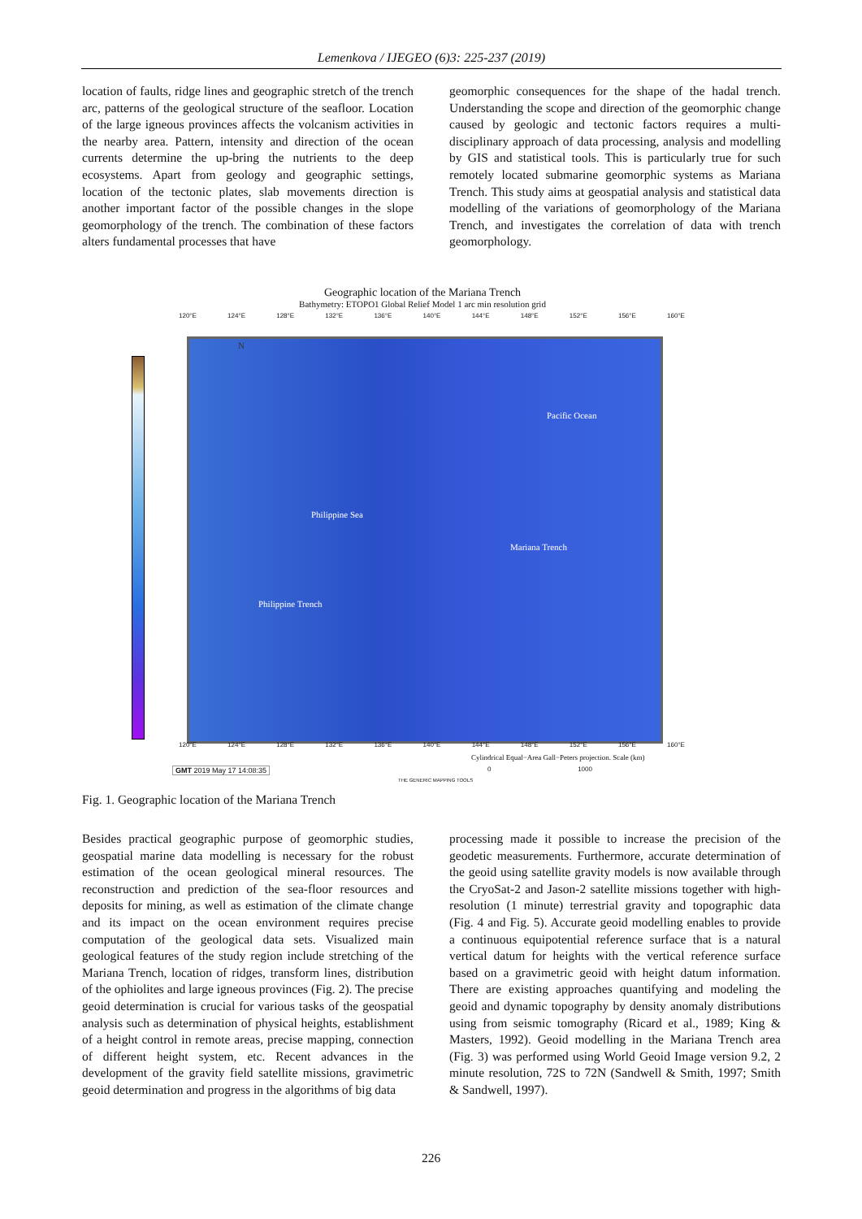Lemenkova / IJEGEO (6)3: 225-237 (2019)
location of faults, ridge lines and geographic stretch of the trench arc, patterns of the geological structure of the seafloor. Location of the large igneous provinces affects the volcanism activities in the nearby area. Pattern, intensity and direction of the ocean currents determine the up-bring the nutrients to the deep ecosystems. Apart from geology and geographic settings, location of the tectonic plates, slab movements direction is another important factor of the possible changes in the slope geomorphology of the trench. The combination of these factors alters fundamental processes that have
geomorphic consequences for the shape of the hadal trench. Understanding the scope and direction of the geomorphic change caused by geologic and tectonic factors requires a multi-disciplinary approach of data processing, analysis and modelling by GIS and statistical tools. This is particularly true for such remotely located submarine geomorphic systems as Mariana Trench. This study aims at geospatial analysis and statistical data modelling of the variations of geomorphology of the Mariana Trench, and investigates the correlation of data with trench geomorphology.
Geographic location of the Mariana Trench
Bathymetry: ETOPO1 Global Relief Model 1 arc min resolution grid
120°E 124°E 128°E 132°E 136°E 140°E 144°E 148°E 152°E 156°E 160°E
Philippine Sea
Pacific Ocean
Mariana Trench
Philippine Trench
N
120°E 124°E 128°E 132°E 136°E 140°E 144°E 148°E 152°E 156°E 160°E
Cylindrical Equal−Area Gall−Peters projection. Scale (km)
GMT 2019 May 17 14:08:35
0 1000
THE GENERIC MAPPING TOOLS
Fig. 1. Geographic location of the Mariana Trench
Besides practical geographic purpose of geomorphic studies, geospatial marine data modelling is necessary for the robust estimation of the ocean geological mineral resources. The reconstruction and prediction of the sea-floor resources and deposits for mining, as well as estimation of the climate change and its impact on the ocean environment requires precise computation of the geological data sets. Visualized main geological features of the study region include stretching of the Mariana Trench, location of ridges, transform lines, distribution of the ophiolites and large igneous provinces (Fig. 2). The precise geoid determination is crucial for various tasks of the geospatial analysis such as determination of physical heights, establishment of a height control in remote areas, precise mapping, connection of different height system, etc. Recent advances in the development of the gravity field satellite missions, gravimetric geoid determination and progress in the algorithms of big data
processing made it possible to increase the precision of the geodetic measurements. Furthermore, accurate determination of the geoid using satellite gravity models is now available through the CryoSat-2 and Jason-2 satellite missions together with high-resolution (1 minute) terrestrial gravity and topographic data (Fig. 4 and Fig. 5). Accurate geoid modelling enables to provide a continuous equipotential reference surface that is a natural vertical datum for heights with the vertical reference surface based on a gravimetric geoid with height datum information. There are existing approaches quantifying and modeling the geoid and dynamic topography by density anomaly distributions using from seismic tomography (Ricard et al., 1989; King & Masters, 1992). Geoid modelling in the Mariana Trench area (Fig. 3) was performed using World Geoid Image version 9.2, 2 minute resolution, 72S to 72N (Sandwell & Smith, 1997; Smith & Sandwell, 1997).
226